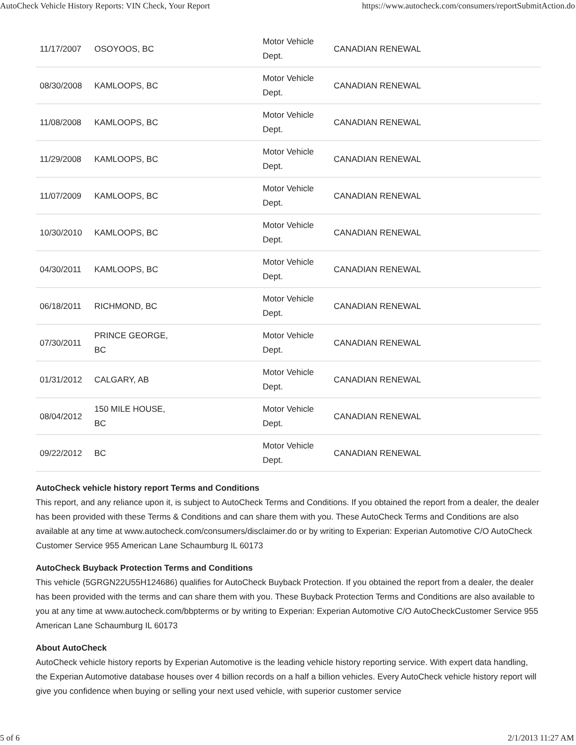AutoCheck Vehicle History Reports: VIN Check, Your Report https://www.autocheck.com/consumers/reportSubmitAction.do
| 11/17/2007 | OSOYOOS, BC | Motor Vehicle Dept. | CANADIAN RENEWAL |
| 08/30/2008 | KAMLOOPS, BC | Motor Vehicle Dept. | CANADIAN RENEWAL |
| 11/08/2008 | KAMLOOPS, BC | Motor Vehicle Dept. | CANADIAN RENEWAL |
| 11/29/2008 | KAMLOOPS, BC | Motor Vehicle Dept. | CANADIAN RENEWAL |
| 11/07/2009 | KAMLOOPS, BC | Motor Vehicle Dept. | CANADIAN RENEWAL |
| 10/30/2010 | KAMLOOPS, BC | Motor Vehicle Dept. | CANADIAN RENEWAL |
| 04/30/2011 | KAMLOOPS, BC | Motor Vehicle Dept. | CANADIAN RENEWAL |
| 06/18/2011 | RICHMOND, BC | Motor Vehicle Dept. | CANADIAN RENEWAL |
| 07/30/2011 | PRINCE GEORGE, BC | Motor Vehicle Dept. | CANADIAN RENEWAL |
| 01/31/2012 | CALGARY, AB | Motor Vehicle Dept. | CANADIAN RENEWAL |
| 08/04/2012 | 150 MILE HOUSE, BC | Motor Vehicle Dept. | CANADIAN RENEWAL |
| 09/22/2012 | BC | Motor Vehicle Dept. | CANADIAN RENEWAL |
AutoCheck vehicle history report Terms and Conditions
This report, and any reliance upon it, is subject to AutoCheck Terms and Conditions. If you obtained the report from a dealer, the dealer has been provided with these Terms & Conditions and can share them with you. These AutoCheck Terms and Conditions are also available at any time at www.autocheck.com/consumers/disclaimer.do or by writing to Experian: Experian Automotive C/O AutoCheck Customer Service 955 American Lane Schaumburg IL 60173
AutoCheck Buyback Protection Terms and Conditions
This vehicle (5GRGN22U55H124686) qualifies for AutoCheck Buyback Protection. If you obtained the report from a dealer, the dealer has been provided with the terms and can share them with you. These Buyback Protection Terms and Conditions are also available to you at any time at www.autocheck.com/bbpterms or by writing to Experian: Experian Automotive C/O AutoCheckCustomer Service 955 American Lane Schaumburg IL 60173
About AutoCheck
AutoCheck vehicle history reports by Experian Automotive is the leading vehicle history reporting service. With expert data handling, the Experian Automotive database houses over 4 billion records on a half a billion vehicles. Every AutoCheck vehicle history report will give you confidence when buying or selling your next used vehicle, with superior customer service
5 of 6 2/1/2013 11:27 AM